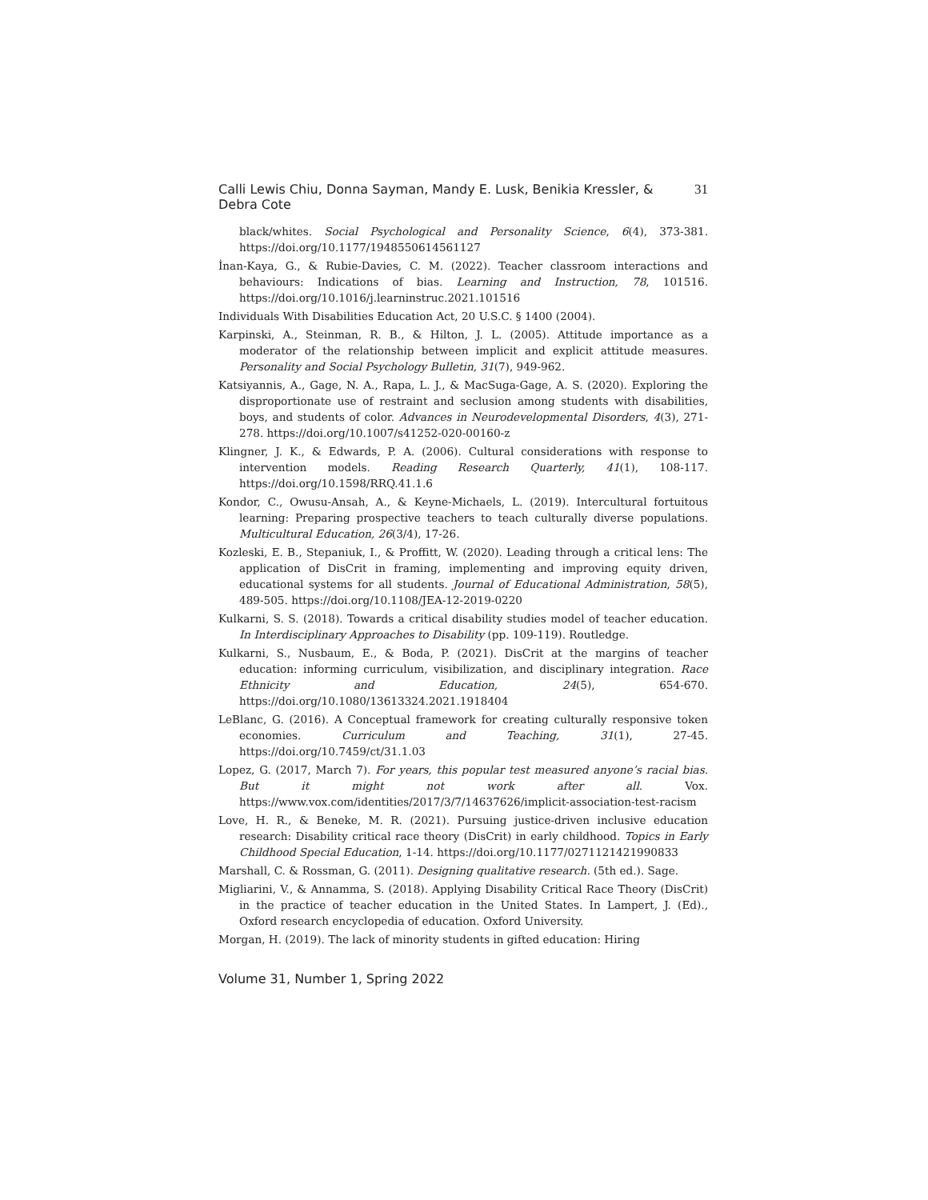Calli Lewis Chiu, Donna Sayman, Mandy E. Lusk, Benikia Kressler, & Debra Cote 31
black/whites. Social Psychological and Personality Science, 6(4), 373-381. https://doi.org/10.1177/1948550614561127
İnan-Kaya, G., & Rubie-Davies, C. M. (2022). Teacher classroom interactions and behaviours: Indications of bias. Learning and Instruction, 78, 101516. https://doi.org/10.1016/j.learninstruc.2021.101516
Individuals With Disabilities Education Act, 20 U.S.C. § 1400 (2004).
Karpinski, A., Steinman, R. B., & Hilton, J. L. (2005). Attitude importance as a moderator of the relationship between implicit and explicit attitude measures. Personality and Social Psychology Bulletin, 31(7), 949-962.
Katsiyannis, A., Gage, N. A., Rapa, L. J., & MacSuga-Gage, A. S. (2020). Exploring the disproportionate use of restraint and seclusion among students with disabilities, boys, and students of color. Advances in Neurodevelopmental Disorders, 4(3), 271-278. https://doi.org/10.1007/s41252-020-00160-z
Klingner, J. K., & Edwards, P. A. (2006). Cultural considerations with response to intervention models. Reading Research Quarterly, 41(1), 108-117. https://doi.org/10.1598/RRQ.41.1.6
Kondor, C., Owusu-Ansah, A., & Keyne-Michaels, L. (2019). Intercultural fortuitous learning: Preparing prospective teachers to teach culturally diverse populations. Multicultural Education, 26(3/4), 17-26.
Kozleski, E. B., Stepaniuk, I., & Proffitt, W. (2020). Leading through a critical lens: The application of DisCrit in framing, implementing and improving equity driven, educational systems for all students. Journal of Educational Administration, 58(5), 489-505. https://doi.org/10.1108/JEA-12-2019-0220
Kulkarni, S. S. (2018). Towards a critical disability studies model of teacher education. In Interdisciplinary Approaches to Disability (pp. 109-119). Routledge.
Kulkarni, S., Nusbaum, E., & Boda, P. (2021). DisCrit at the margins of teacher education: informing curriculum, visibilization, and disciplinary integration. Race Ethnicity and Education, 24(5), 654-670. https://doi.org/10.1080/13613324.2021.1918404
LeBlanc, G. (2016). A Conceptual framework for creating culturally responsive token economies. Curriculum and Teaching, 31(1), 27-45. https://doi.org/10.7459/ct/31.1.03
Lopez, G. (2017, March 7). For years, this popular test measured anyone’s racial bias. But it might not work after all. Vox. https://www.vox.com/identities/2017/3/7/14637626/implicit-association-test-racism
Love, H. R., & Beneke, M. R. (2021). Pursuing justice-driven inclusive education research: Disability critical race theory (DisCrit) in early childhood. Topics in Early Childhood Special Education, 1-14. https://doi.org/10.1177/0271121421990833
Marshall, C. & Rossman, G. (2011). Designing qualitative research. (5th ed.). Sage.
Migliarini, V., & Annamma, S. (2018). Applying Disability Critical Race Theory (DisCrit) in the practice of teacher education in the United States. In Lampert, J. (Ed)., Oxford research encyclopedia of education. Oxford University.
Morgan, H. (2019). The lack of minority students in gifted education: Hiring
Volume 31, Number 1, Spring 2022